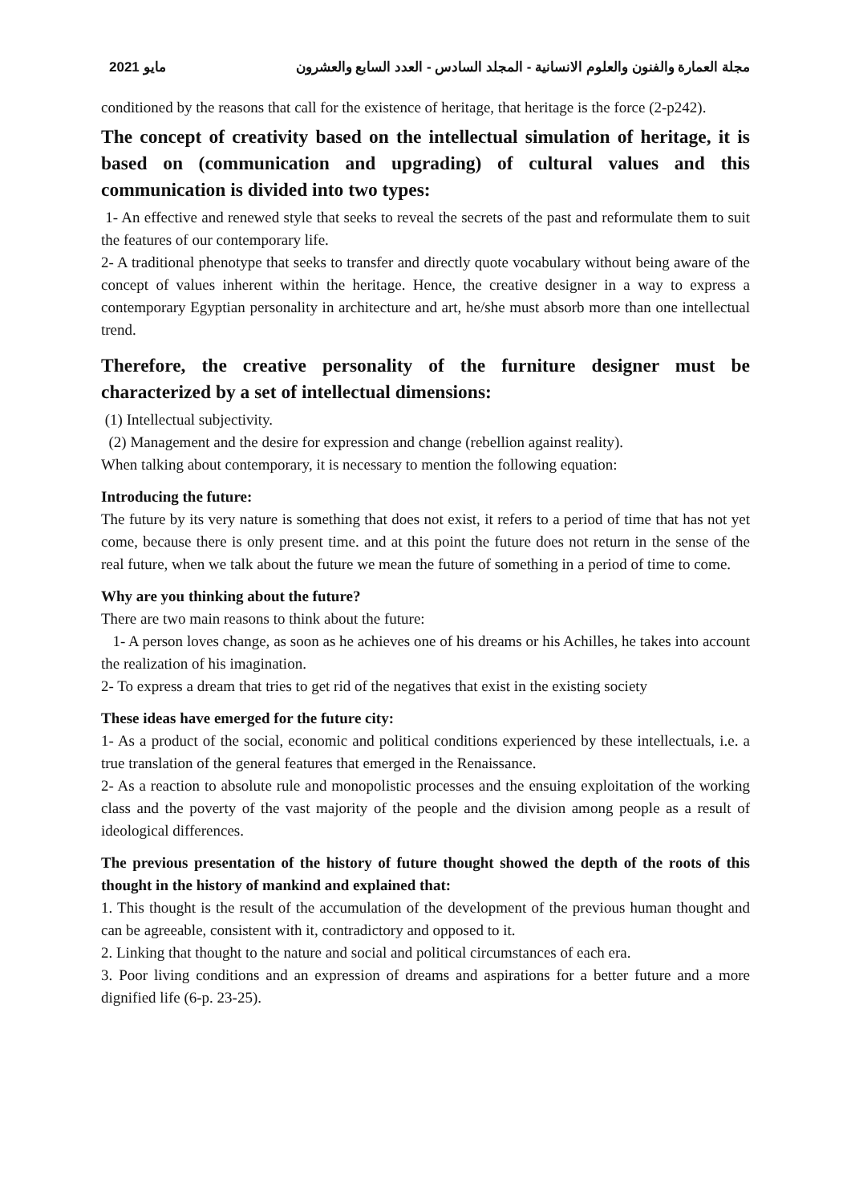مايو 2021 مجلة العمارة والفنون والعلوم الانسانية - المجلد السادس - العدد السابع والعشرون
conditioned by the reasons that call for the existence of heritage, that heritage is the force (2-p242).
The concept of creativity based on the intellectual simulation of heritage, it is based on (communication and upgrading) of cultural values and this communication is divided into two types:
1- An effective and renewed style that seeks to reveal the secrets of the past and reformulate them to suit the features of our contemporary life.
2- A traditional phenotype that seeks to transfer and directly quote vocabulary without being aware of the concept of values inherent within the heritage. Hence, the creative designer in a way to express a contemporary Egyptian personality in architecture and art, he/she must absorb more than one intellectual trend.
Therefore, the creative personality of the furniture designer must be characterized by a set of intellectual dimensions:
(1) Intellectual subjectivity.
(2) Management and the desire for expression and change (rebellion against reality).
When talking about contemporary, it is necessary to mention the following equation:
Introducing the future:
The future by its very nature is something that does not exist, it refers to a period of time that has not yet come, because there is only present time. and at this point the future does not return in the sense of the real future, when we talk about the future we mean the future of something in a period of time to come.
Why are you thinking about the future?
There are two main reasons to think about the future:
1- A person loves change, as soon as he achieves one of his dreams or his Achilles, he takes into account the realization of his imagination.
2- To express a dream that tries to get rid of the negatives that exist in the existing society
These ideas have emerged for the future city:
1- As a product of the social, economic and political conditions experienced by these intellectuals, i.e. a true translation of the general features that emerged in the Renaissance.
2- As a reaction to absolute rule and monopolistic processes and the ensuing exploitation of the working class and the poverty of the vast majority of the people and the division among people as a result of ideological differences.
The previous presentation of the history of future thought showed the depth of the roots of this thought in the history of mankind and explained that:
1. This thought is the result of the accumulation of the development of the previous human thought and can be agreeable, consistent with it, contradictory and opposed to it.
2. Linking that thought to the nature and social and political circumstances of each era.
3. Poor living conditions and an expression of dreams and aspirations for a better future and a more dignified life (6-p. 23-25).